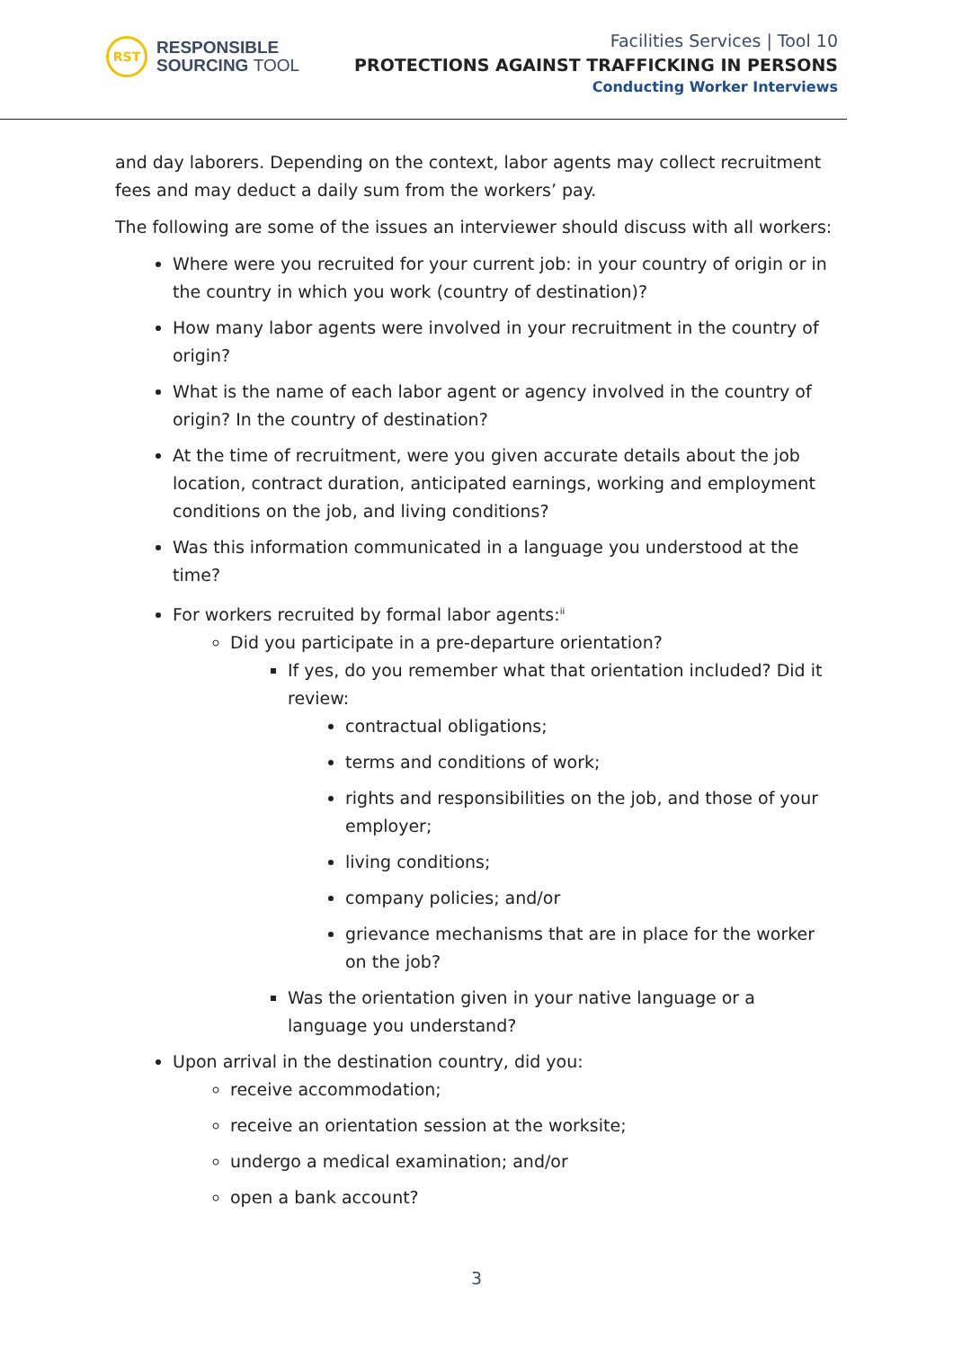RST
RESPONSIBLE
SOURCING TOOL
Facilities Services | Tool 10
PROTECTIONS AGAINST TRAFFICKING IN PERSONS
Conducting Worker Interviews
and day laborers. Depending on the context, labor agents may collect recruitment fees and may deduct a daily sum from the workers’ pay.
The following are some of the issues an interviewer should discuss with all workers:
Where were you recruited for your current job: in your country of origin or in the country in which you work (country of destination)?
How many labor agents were involved in your recruitment in the country of origin?
What is the name of each labor agent or agency involved in the country of origin? In the country of destination?
At the time of recruitment, were you given accurate details about the job location, contract duration, anticipated earnings, working and employment conditions on the job, and living conditions?
Was this information communicated in a language you understood at the time?
For workers recruited by formal labor agents:<sup>ii</sup>
Did you participate in a pre-departure orientation?
If yes, do you remember what that orientation included? Did it review:
contractual obligations;
terms and conditions of work;
rights and responsibilities on the job, and those of your employer;
living conditions;
company policies; and/or
grievance mechanisms that are in place for the worker on the job?
Was the orientation given in your native language or a language you understand?
Upon arrival in the destination country, did you:
receive accommodation;
receive an orientation session at the worksite;
undergo a medical examination; and/or
open a bank account?
3